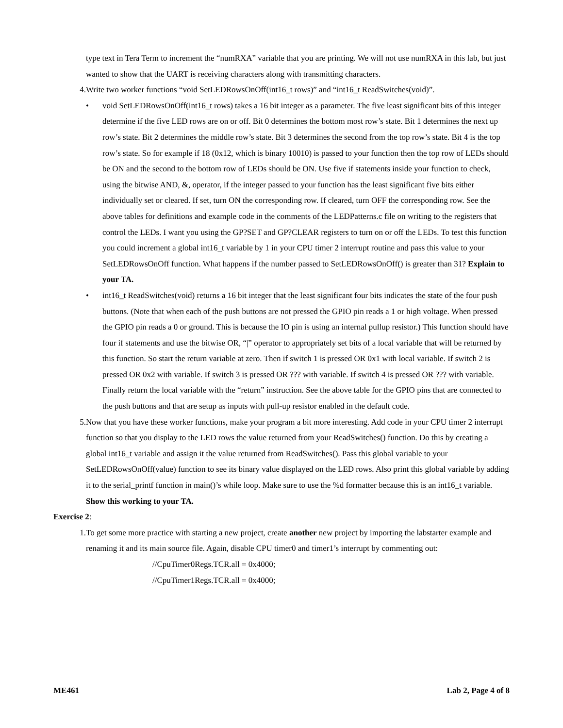type text in Tera Term to increment the “numRXA” variable that you are printing. We will not use numRXA in this lab, but just wanted to show that the UART is receiving characters along with transmitting characters.
4. Write two worker functions “void SetLEDRowsOnOff(int16_t rows)” and “int16_t ReadSwitches(void)”.
• void SetLEDRowsOnOff(int16_t rows) takes a 16 bit integer as a parameter. The five least significant bits of this integer determine if the five LED rows are on or off. Bit 0 determines the bottom most row’s state. Bit 1 determines the next up row’s state. Bit 2 determines the middle row’s state. Bit 3 determines the second from the top row’s state. Bit 4 is the top row’s state. So for example if 18 (0x12, which is binary 10010) is passed to your function then the top row of LEDs should be ON and the second to the bottom row of LEDs should be ON. Use five if statements inside your function to check, using the bitwise AND, &, operator, if the integer passed to your function has the least significant five bits either individually set or cleared. If set, turn ON the corresponding row. If cleared, turn OFF the corresponding row. See the above tables for definitions and example code in the comments of the LEDPatterns.c file on writing to the registers that control the LEDs. I want you using the GP?SET and GP?CLEAR registers to turn on or off the LEDs. To test this function you could increment a global int16_t variable by 1 in your CPU timer 2 interrupt routine and pass this value to your SetLEDRowsOnOff function. What happens if the number passed to SetLEDRowsOnOff() is greater than 31? Explain to your TA.
• int16_t ReadSwitches(void) returns a 16 bit integer that the least significant four bits indicates the state of the four push buttons. (Note that when each of the push buttons are not pressed the GPIO pin reads a 1 or high voltage. When pressed the GPIO pin reads a 0 or ground. This is because the IO pin is using an internal pullup resistor.) This function should have four if statements and use the bitwise OR, “|” operator to appropriately set bits of a local variable that will be returned by this function. So start the return variable at zero. Then if switch 1 is pressed OR 0x1 with local variable. If switch 2 is pressed OR 0x2 with variable. If switch 3 is pressed OR ??? with variable. If switch 4 is pressed OR ??? with variable. Finally return the local variable with the “return” instruction. See the above table for the GPIO pins that are connected to the push buttons and that are setup as inputs with pull-up resistor enabled in the default code.
5. Now that you have these worker functions, make your program a bit more interesting. Add code in your CPU timer 2 interrupt function so that you display to the LED rows the value returned from your ReadSwitches() function. Do this by creating a global int16_t variable and assign it the value returned from ReadSwitches(). Pass this global variable to your SetLEDRowsOnOff(value) function to see its binary value displayed on the LED rows. Also print this global variable by adding it to the serial_printf function in main()’s while loop. Make sure to use the %d formatter because this is an int16_t variable.
Show this working to your TA.
Exercise 2:
1. To get some more practice with starting a new project, create another new project by importing the labstarter example and renaming it and its main source file. Again, disable CPU timer0 and timer1’s interrupt by commenting out:
//CpuTimer0Regs.TCR.all = 0x4000;
//CpuTimer1Regs.TCR.all = 0x4000;
ME461 Lab 2, Page 4 of 8